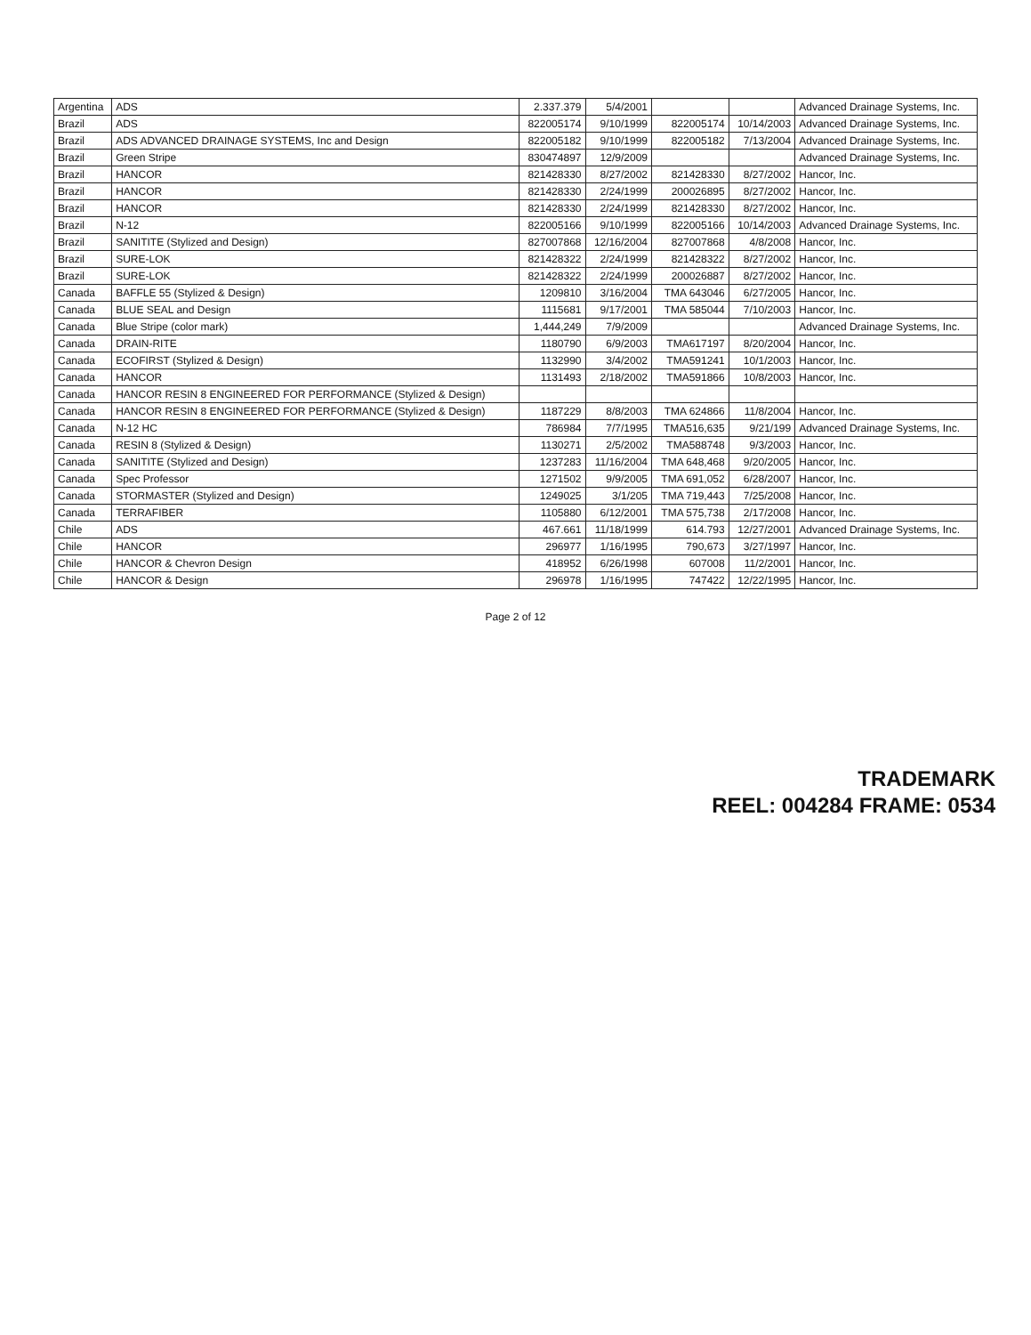| Argentina | ADS | 2.337.379 | 5/4/2001 | | | Advanced Drainage Systems, Inc. |
| Brazil | ADS | 822005174 | 9/10/1999 | 822005174 | 10/14/2003 | Advanced Drainage Systems, Inc. |
| Brazil | ADS ADVANCED DRAINAGE SYSTEMS, Inc and Design | 822005182 | 9/10/1999 | 822005182 | 7/13/2004 | Advanced Drainage Systems, Inc. |
| Brazil | Green Stripe | 830474897 | 12/9/2009 | | | Advanced Drainage Systems, Inc. |
| Brazil | HANCOR | 821428330 | 8/27/2002 | 821428330 | 8/27/2002 | Hancor, Inc. |
| Brazil | HANCOR | 821428330 | 2/24/1999 | 200026895 | 8/27/2002 | Hancor, Inc. |
| Brazil | HANCOR | 821428330 | 2/24/1999 | 821428330 | 8/27/2002 | Hancor, Inc. |
| Brazil | N-12 | 822005166 | 9/10/1999 | 822005166 | 10/14/2003 | Advanced Drainage Systems, Inc. |
| Brazil | SANITITE (Stylized and Design) | 827007868 | 12/16/2004 | 827007868 | 4/8/2008 | Hancor, Inc. |
| Brazil | SURE-LOK | 821428322 | 2/24/1999 | 821428322 | 8/27/2002 | Hancor, Inc. |
| Brazil | SURE-LOK | 821428322 | 2/24/1999 | 200026887 | 8/27/2002 | Hancor, Inc. |
| Canada | BAFFLE 55 (Stylized & Design) | 1209810 | 3/16/2004 | TMA 643046 | 6/27/2005 | Hancor, Inc. |
| Canada | BLUE SEAL and Design | 1115681 | 9/17/2001 | TMA 585044 | 7/10/2003 | Hancor, Inc. |
| Canada | Blue Stripe (color mark) | 1,444,249 | 7/9/2009 | | | Advanced Drainage Systems, Inc. |
| Canada | DRAIN-RITE | 1180790 | 6/9/2003 | TMA617197 | 8/20/2004 | Hancor, Inc. |
| Canada | ECOFIRST (Stylized & Design) | 1132990 | 3/4/2002 | TMA591241 | 10/1/2003 | Hancor, Inc. |
| Canada | HANCOR | 1131493 | 2/18/2002 | TMA591866 | 10/8/2003 | Hancor, Inc. |
| Canada | HANCOR RESIN 8 ENGINEERED FOR PERFORMANCE (Stylized & Design) | | | | | |
| Canada | HANCOR RESIN 8 ENGINEERED FOR PERFORMANCE (Stylized & Design) | 1187229 | 8/8/2003 | TMA 624866 | 11/8/2004 | Hancor, Inc. |
| Canada | N-12 HC | 786984 | 7/7/1995 | TMA516,635 | 9/21/199 | Advanced Drainage Systems, Inc. |
| Canada | RESIN 8 (Stylized & Design) | 1130271 | 2/5/2002 | TMA588748 | 9/3/2003 | Hancor, Inc. |
| Canada | SANITITE (Stylized and Design) | 1237283 | 11/16/2004 | TMA 648,468 | 9/20/2005 | Hancor, Inc. |
| Canada | Spec Professor | 1271502 | 9/9/2005 | TMA 691,052 | 6/28/2007 | Hancor, Inc. |
| Canada | STORMASTER (Stylized and Design) | 1249025 | 3/1/205 | TMA 719,443 | 7/25/2008 | Hancor, Inc. |
| Canada | TERRAFIBER | 1105880 | 6/12/2001 | TMA 575,738 | 2/17/2008 | Hancor, Inc. |
| Chile | ADS | 467.661 | 11/18/1999 | 614.793 | 12/27/2001 | Advanced Drainage Systems, Inc. |
| Chile | HANCOR | 296977 | 1/16/1995 | 790,673 | 3/27/1997 | Hancor, Inc. |
| Chile | HANCOR & Chevron Design | 418952 | 6/26/1998 | 607008 | 11/2/2001 | Hancor, Inc. |
| Chile | HANCOR & Design | 296978 | 1/16/1995 | 747422 | 12/22/1995 | Hancor, Inc. |
Page 2 of 12
TRADEMARK
REEL: 004284 FRAME: 0534